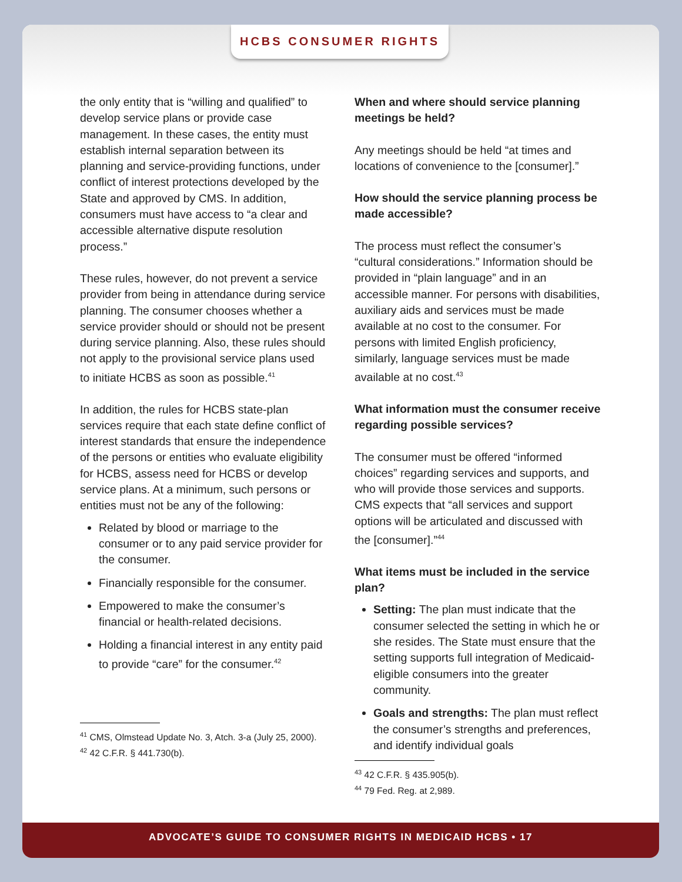HCBS CONSUMER RIGHTS
the only entity that is “willing and qualified” to develop service plans or provide case management. In these cases, the entity must establish internal separation between its planning and service-providing functions, under conflict of interest protections developed by the State and approved by CMS. In addition, consumers must have access to “a clear and accessible alternative dispute resolution process.”
These rules, however, do not prevent a service provider from being in attendance during service planning. The consumer chooses whether a service provider should or should not be present during service planning. Also, these rules should not apply to the provisional service plans used to initiate HCBS as soon as possible.<sup>41</sup>
In addition, the rules for HCBS state-plan services require that each state define conflict of interest standards that ensure the independence of the persons or entities who evaluate eligibility for HCBS, assess need for HCBS or develop service plans. At a minimum, such persons or entities must not be any of the following:
Related by blood or marriage to the consumer or to any paid service provider for the consumer.
Financially responsible for the consumer.
Empowered to make the consumer’s financial or health-related decisions.
Holding a financial interest in any entity paid to provide “care” for the consumer.<sup>42</sup>
<sup>41</sup> CMS, Olmstead Update No. 3, Atch. 3-a (July 25, 2000).
<sup>42</sup> 42 C.F.R. § 441.730(b).
When and where should service planning meetings be held?
Any meetings should be held “at times and locations of convenience to the [consumer].”
How should the service planning process be made accessible?
The process must reflect the consumer’s “cultural considerations.” Information should be provided in “plain language” and in an accessible manner. For persons with disabilities, auxiliary aids and services must be made available at no cost to the consumer. For persons with limited English proficiency, similarly, language services must be made available at no cost.<sup>43</sup>
What information must the consumer receive regarding possible services?
The consumer must be offered “informed choices” regarding services and supports, and who will provide those services and supports. CMS expects that “all services and support options will be articulated and discussed with the [consumer].”<sup>44</sup>
What items must be included in the service plan?
Setting: The plan must indicate that the consumer selected the setting in which he or she resides. The State must ensure that the setting supports full integration of Medicaid-eligible consumers into the greater community.
Goals and strengths: The plan must reflect the consumer’s strengths and preferences, and identify individual goals
<sup>43</sup> 42 C.F.R. § 435.905(b).
<sup>44</sup> 79 Fed. Reg. at 2,989.
ADVOCATE’S GUIDE TO CONSUMER RIGHTS IN MEDICAID HCBS • 17